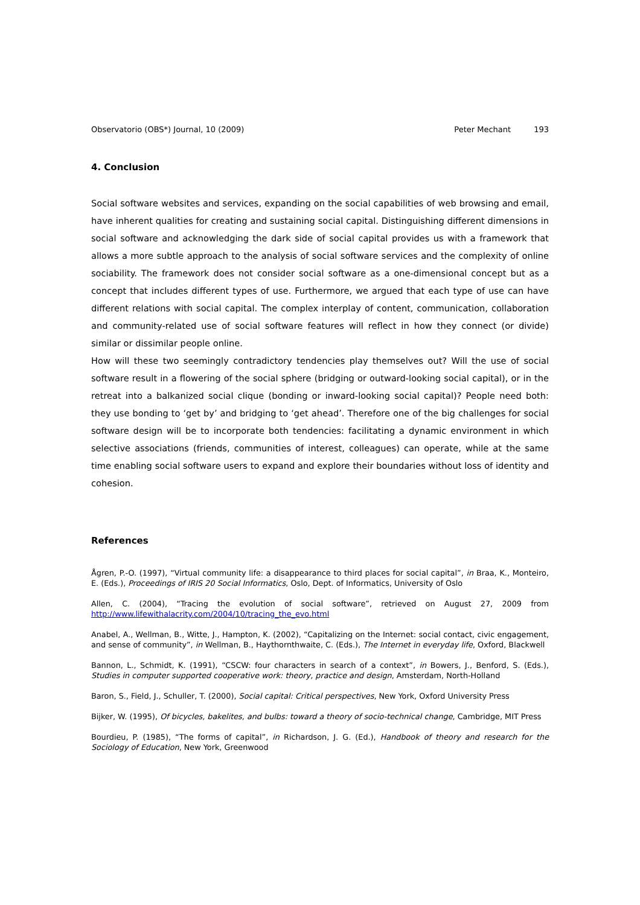Observatorio (OBS*) Journal, 10 (2009) Peter Mechant 193
4. Conclusion
Social software websites and services, expanding on the social capabilities of web browsing and email, have inherent qualities for creating and sustaining social capital. Distinguishing different dimensions in social software and acknowledging the dark side of social capital provides us with a framework that allows a more subtle approach to the analysis of social software services and the complexity of online sociability. The framework does not consider social software as a one-dimensional concept but as a concept that includes different types of use. Furthermore, we argued that each type of use can have different relations with social capital. The complex interplay of content, communication, collaboration and community-related use of social software features will reflect in how they connect (or divide) similar or dissimilar people online.
How will these two seemingly contradictory tendencies play themselves out? Will the use of social software result in a flowering of the social sphere (bridging or outward-looking social capital), or in the retreat into a balkanized social clique (bonding or inward-looking social capital)? People need both: they use bonding to ‘get by’ and bridging to ‘get ahead’. Therefore one of the big challenges for social software design will be to incorporate both tendencies: facilitating a dynamic environment in which selective associations (friends, communities of interest, colleagues) can operate, while at the same time enabling social software users to expand and explore their boundaries without loss of identity and cohesion.
References
Ågren, P.-O. (1997), “Virtual community life: a disappearance to third places for social capital”, in Braa, K., Monteiro, E. (Eds.), Proceedings of IRIS 20 Social Informatics, Oslo, Dept. of Informatics, University of Oslo
Allen, C. (2004), “Tracing the evolution of social software”, retrieved on August 27, 2009 from http://www.lifewithalacrity.com/2004/10/tracing_the_evo.html
Anabel, A., Wellman, B., Witte, J., Hampton, K. (2002), “Capitalizing on the Internet: social contact, civic engagement, and sense of community”, in Wellman, B., Haythornthwaite, C. (Eds.), The Internet in everyday life, Oxford, Blackwell
Bannon, L., Schmidt, K. (1991), “CSCW: four characters in search of a context”, in Bowers, J., Benford, S. (Eds.), Studies in computer supported cooperative work: theory, practice and design, Amsterdam, North-Holland
Baron, S., Field, J., Schuller, T. (2000), Social capital: Critical perspectives, New York, Oxford University Press
Bijker, W. (1995), Of bicycles, bakelites, and bulbs: toward a theory of socio-technical change, Cambridge, MIT Press
Bourdieu, P. (1985), “The forms of capital”, in Richardson, J. G. (Ed.), Handbook of theory and research for the Sociology of Education, New York, Greenwood